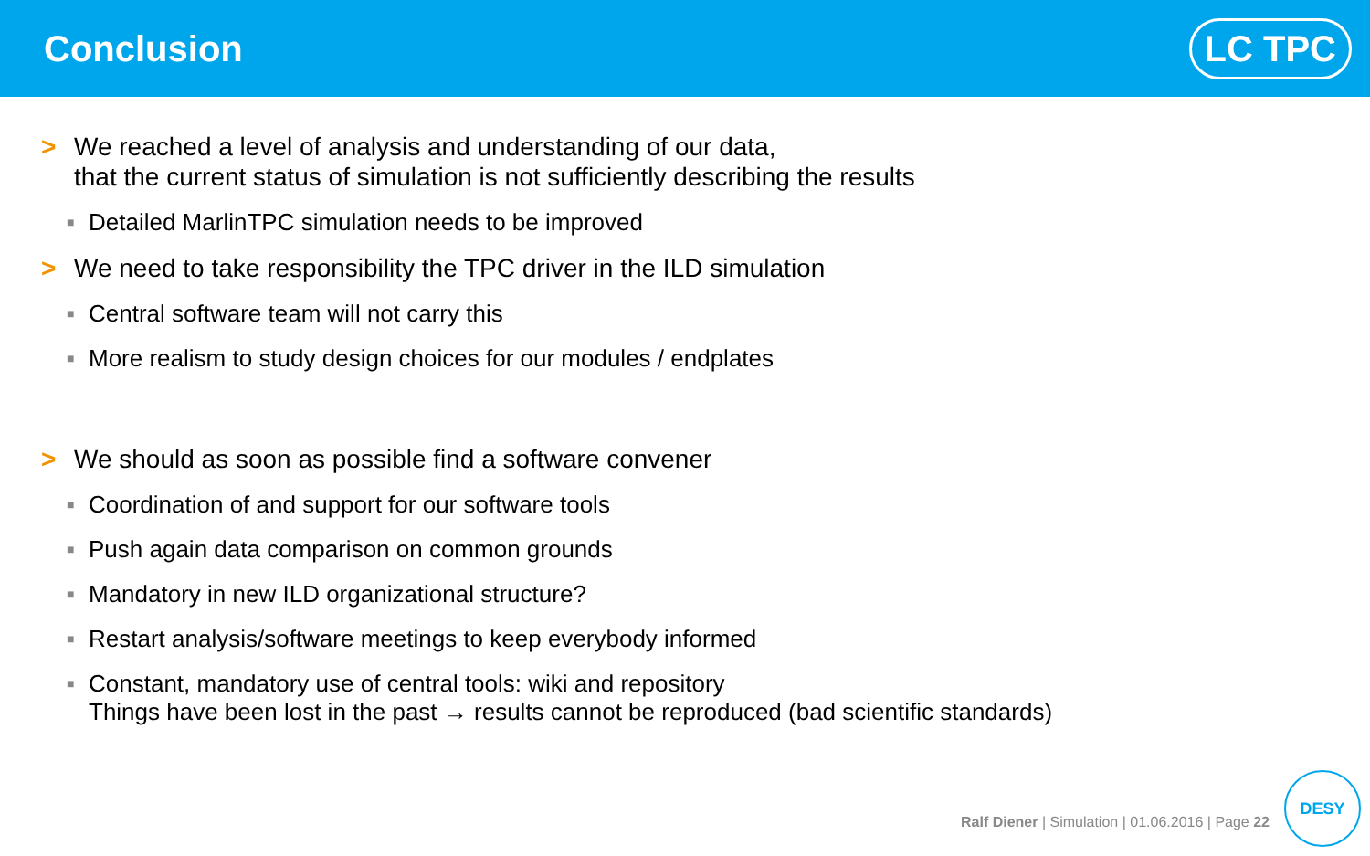Conclusion
LC TPC
> We reached a level of analysis and understanding of our data,
that the current status of simulation is not sufficiently describing the results
■ Detailed MarlinTPC simulation needs to be improved
> We need to take responsibility the TPC driver in the ILD simulation
■ Central software team will not carry this
■ More realism to study design choices for our modules / endplates
> We should as soon as possible find a software convener
■ Coordination of and support for our software tools
■ Push again data comparison on common grounds
■ Mandatory in new ILD organizational structure?
■ Restart analysis/software meetings to keep everybody informed
■ Constant, mandatory use of central tools: wiki and repository
Things have been lost in the past → results cannot be reproduced (bad scientific standards)
Ralf Diener | Simulation | 01.06.2016 | Page 22
DESY